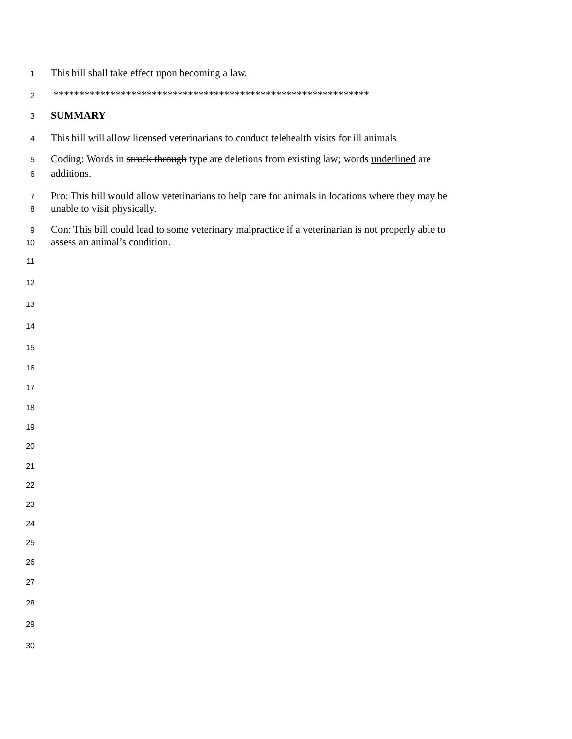1 This bill shall take effect upon becoming a law.
2 *************************************************************
3 SUMMARY
4 This bill will allow licensed veterinarians to conduct telehealth visits for ill animals
5 Coding: Words in struck through type are deletions from existing law; words underlined are
6 additions.
7 Pro: This bill would allow veterinarians to help care for animals in locations where they may be
8 unable to visit physically.
9 Con: This bill could lead to some veterinary malpractice if a veterinarian is not properly able to
10 assess an animal’s condition.
11
12
13
14
15
16
17
18
19
20
21
22
23
24
25
26
27
28
29
30